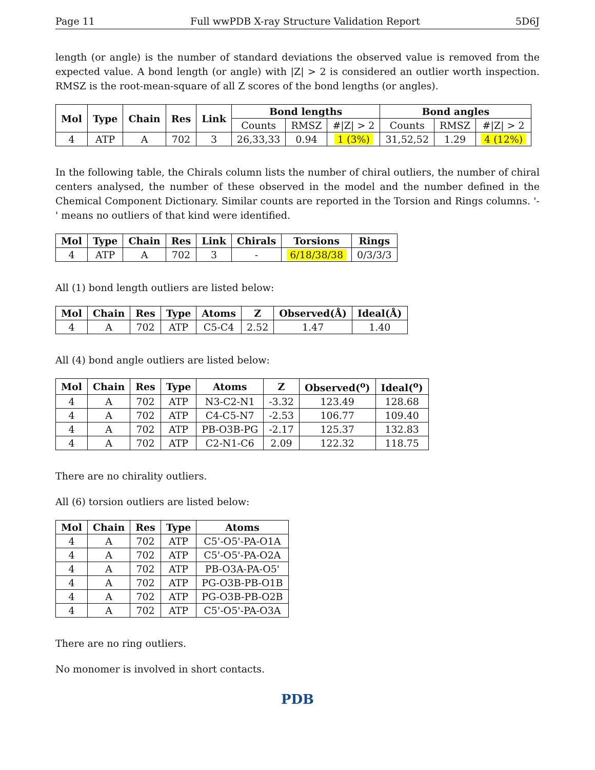Page 11 Full wwPDB X-ray Structure Validation Report 5D6J
length (or angle) is the number of standard deviations the observed value is removed from the expected value. A bond length (or angle) with |Z| > 2 is considered an outlier worth inspection. RMSZ is the root-mean-square of all Z scores of the bond lengths (or angles).
| Mol | Type | Chain | Res | Link | Bond lengths | | | Bond angles | | |
| --- | --- | --- | --- | --- | --- | --- | --- | --- | --- | --- |
| | | | | | Counts | RMSZ | #/Z/ > 2 | Counts | RMSZ | #/Z/ > 2 |
| 4 | ATP | A | 702 | 3 | 26,33,33 | 0.94 | 1 (3%) | 31,52,52 | 1.29 | 4 (12%) |
In the following table, the Chirals column lists the number of chiral outliers, the number of chiral centers analysed, the number of these observed in the model and the number defined in the Chemical Component Dictionary. Similar counts are reported in the Torsion and Rings columns. '-' means no outliers of that kind were identified.
| Mol | Type | Chain | Res | Link | Chirals | Torsions | Rings |
| --- | --- | --- | --- | --- | --- | --- | --- |
| 4 | ATP | A | 702 | 3 | - | 6/18/38/38 | 0/3/3/3 |
All (1) bond length outliers are listed below:
| Mol | Chain | Res | Type | Atoms | Z | Observed(Å) | Ideal(Å) |
| --- | --- | --- | --- | --- | --- | --- | --- |
| 4 | A | 702 | ATP | C5-C4 | 2.52 | 1.47 | 1.40 |
All (4) bond angle outliers are listed below:
| Mol | Chain | Res | Type | Atoms | Z | Observed(<sup>o</sup>) | Ideal(<sup>o</sup>) |
| --- | --- | --- | --- | --- | --- | --- | --- |
| 4 | A | 702 | ATP | N3-C2-N1 | -3.32 | 123.49 | 128.68 |
| 4 | A | 702 | ATP | C4-C5-N7 | -2.53 | 106.77 | 109.40 |
| 4 | A | 702 | ATP | PB-O3B-PG | -2.17 | 125.37 | 132.83 |
| 4 | A | 702 | ATP | C2-N1-C6 | 2.09 | 122.32 | 118.75 |
There are no chirality outliers.
All (6) torsion outliers are listed below:
| Mol | Chain | Res | Type | Atoms |
| --- | --- | --- | --- | --- |
| 4 | A | 702 | ATP | C5'-O5'-PA-O1A |
| 4 | A | 702 | ATP | C5'-O5'-PA-O2A |
| 4 | A | 702 | ATP | PB-O3A-PA-O5' |
| 4 | A | 702 | ATP | PG-O3B-PB-O1B |
| 4 | A | 702 | ATP | PG-O3B-PB-O2B |
| 4 | A | 702 | ATP | C5'-O5'-PA-O3A |
There are no ring outliers.
No monomer is involved in short contacts.
PDB